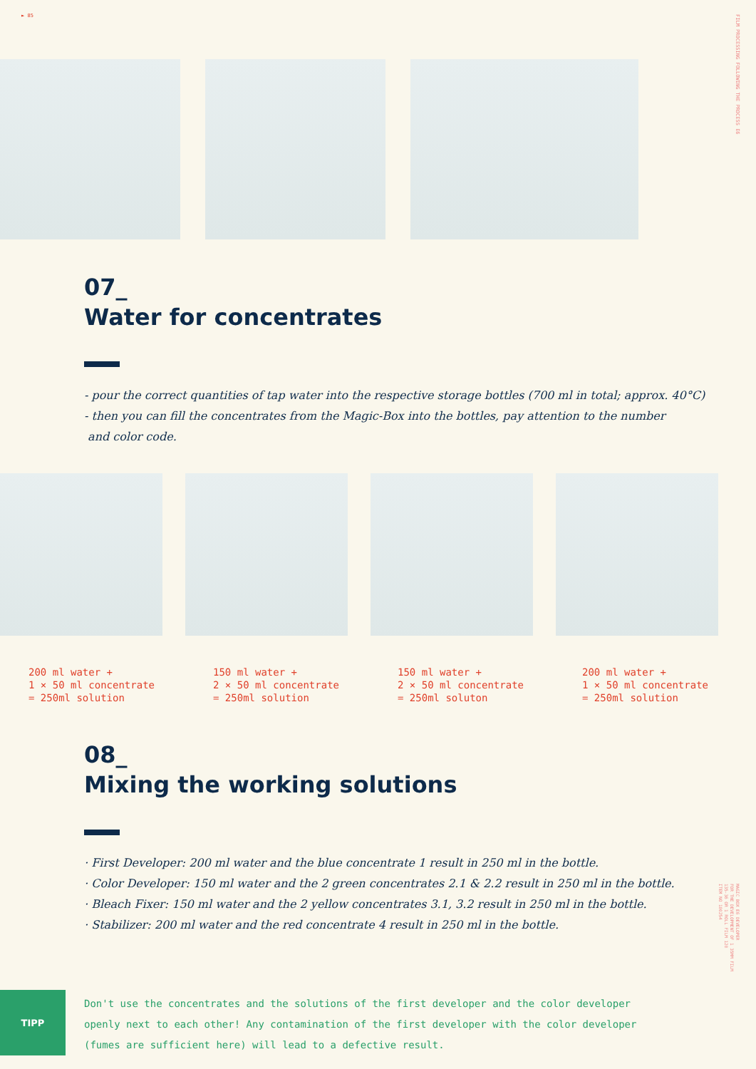► 85
FILM PROCESSING FOLLOWING THE PROCESS E6
MAGIC BOX E6 DEVELOPER
FOR THE DEVELOPMENT OF 1 35MM FILM
135-36 OR 1 ROLL FILM 120
ITEM NO 100254
07_
Water for concentrates
- pour the correct quantities of tap water into the respective storage bottles (700 ml in total; approx. 40°C)
- then you can fill the concentrates from the Magic-Box into the bottles, pay attention to the number
and color code.
200 ml water +
1 × 50 ml concentrate
= 250ml solution
150 ml water +
2 × 50 ml concentrate
= 250ml solution
150 ml water +
2 × 50 ml concentrate
= 250ml soluton
200 ml water +
1 × 50 ml concentrate
= 250ml solution
08_
Mixing the working solutions
· First Developer: 200 ml water and the blue concentrate 1 result in 250 ml in the bottle.
· Color Developer: 150 ml water and the 2 green concentrates 2.1 & 2.2 result in 250 ml in the bottle.
· Bleach Fixer: 150 ml water and the 2 yellow concentrates 3.1, 3.2 result in 250 ml in the bottle.
· Stabilizer: 200 ml water and the red concentrate 4 result in 250 ml in the bottle.
TIPP
Don't use the concentrates and the solutions of the first developer and the color developer
openly next to each other! Any contamination of the first developer with the color developer
(fumes are sufficient here) will lead to a defective result.